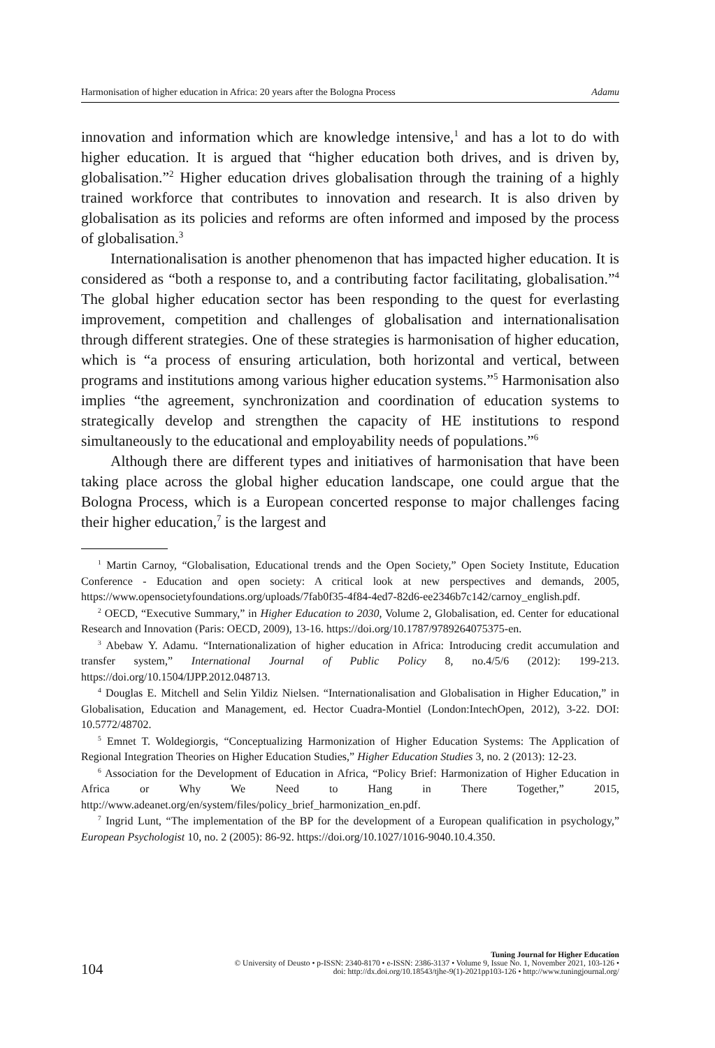Harmonisation of higher education in Africa: 20 years after the Bologna Process Adamu
innovation and information which are knowledge intensive,<sup>1</sup> and has a lot to do with higher education. It is argued that “higher education both drives, and is driven by, globalisation.”<sup>2</sup> Higher education drives globalisation through the training of a highly trained workforce that contributes to innovation and research. It is also driven by globalisation as its policies and reforms are often informed and imposed by the process of globalisation.<sup>3</sup>
Internationalisation is another phenomenon that has impacted higher education. It is considered as “both a response to, and a contributing factor facilitating, globalisation.”<sup>4</sup> The global higher education sector has been responding to the quest for everlasting improvement, competition and challenges of globalisation and internationalisation through different strategies. One of these strategies is harmonisation of higher education, which is “a process of ensuring articulation, both horizontal and vertical, between programs and institutions among various higher education systems.”<sup>5</sup> Harmonisation also implies “the agreement, synchronization and coordination of education systems to strategically develop and strengthen the capacity of HE institutions to respond simultaneously to the educational and employability needs of populations.”<sup>6</sup>
Although there are different types and initiatives of harmonisation that have been taking place across the global higher education landscape, one could argue that the Bologna Process, which is a European concerted response to major challenges facing their higher education,<sup>7</sup> is the largest and
<sup>1</sup> Martin Carnoy, “Globalisation, Educational trends and the Open Society,” Open Society Institute, Education Conference - Education and open society: A critical look at new perspectives and demands, 2005, https://www.opensocietyfoundations.org/uploads/7fab0f35-4f84-4ed7-82d6-ee2346b7c142/carnoy_english.pdf.
<sup>2</sup> OECD, “Executive Summary,” in Higher Education to 2030, Volume 2, Globalisation, ed. Center for educational Research and Innovation (Paris: OECD, 2009), 13-16. https://doi.org/10.1787/9789264075375-en.
<sup>3</sup> Abebaw Y. Adamu. “Internationalization of higher education in Africa: Introducing credit accumulation and transfer system,” International Journal of Public Policy 8, no.4/5/6 (2012): 199-213. https://doi.org/10.1504/IJPP.2012.048713.
<sup>4</sup> Douglas E. Mitchell and Selin Yildiz Nielsen. “Internationalisation and Globalisation in Higher Education,” in Globalisation, Education and Management, ed. Hector Cuadra-Montiel (London:IntechOpen, 2012), 3-22. DOI: 10.5772/48702.
<sup>5</sup> Emnet T. Woldegiorgis, “Conceptualizing Harmonization of Higher Education Systems: The Application of Regional Integration Theories on Higher Education Studies,” Higher Education Studies 3, no. 2 (2013): 12-23.
<sup>6</sup> Association for the Development of Education in Africa, “Policy Brief: Harmonization of Higher Education in Africa or Why We Need to Hang in There Together,” 2015, http://www.adeanet.org/en/system/files/policy_brief_harmonization_en.pdf.
<sup>7</sup> Ingrid Lunt, “The implementation of the BP for the development of a European qualification in psychology,” European Psychologist 10, no. 2 (2005): 86-92. https://doi.org/10.1027/1016-9040.10.4.350.
Tuning Journal for Higher Education
© University of Deusto • p-ISSN: 2340-8170 • e-ISSN: 2386-3137 • Volume 9, Issue No. 1, November 2021, 103-126 •
doi: http://dx.doi.org/10.18543/tjhe-9(1)-2021pp103-126 • http://www.tuningjournal.org/
104